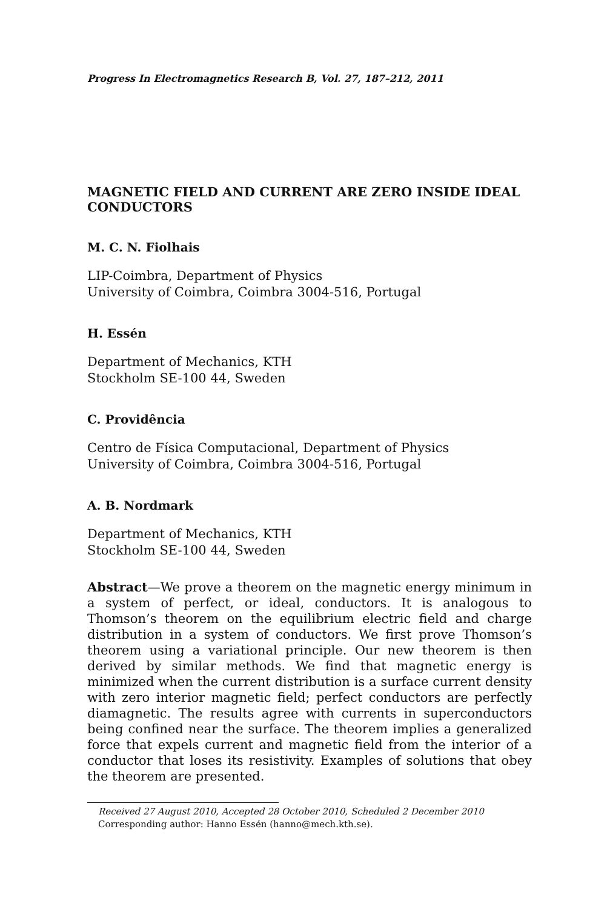Progress In Electromagnetics Research B, Vol. 27, 187–212, 2011
MAGNETIC FIELD AND CURRENT ARE ZERO INSIDE IDEAL CONDUCTORS
M. C. N. Fiolhais
LIP-Coimbra, Department of Physics
University of Coimbra, Coimbra 3004-516, Portugal
H. Essén
Department of Mechanics, KTH
Stockholm SE-100 44, Sweden
C. Providência
Centro de Física Computacional, Department of Physics
University of Coimbra, Coimbra 3004-516, Portugal
A. B. Nordmark
Department of Mechanics, KTH
Stockholm SE-100 44, Sweden
Abstract—We prove a theorem on the magnetic energy minimum in a system of perfect, or ideal, conductors. It is analogous to Thomson’s theorem on the equilibrium electric field and charge distribution in a system of conductors. We first prove Thomson’s theorem using a variational principle. Our new theorem is then derived by similar methods. We find that magnetic energy is minimized when the current distribution is a surface current density with zero interior magnetic field; perfect conductors are perfectly diamagnetic. The results agree with currents in superconductors being confined near the surface. The theorem implies a generalized force that expels current and magnetic field from the interior of a conductor that loses its resistivity. Examples of solutions that obey the theorem are presented.
Received 27 August 2010, Accepted 28 October 2010, Scheduled 2 December 2010
Corresponding author: Hanno Essén (hanno@mech.kth.se).